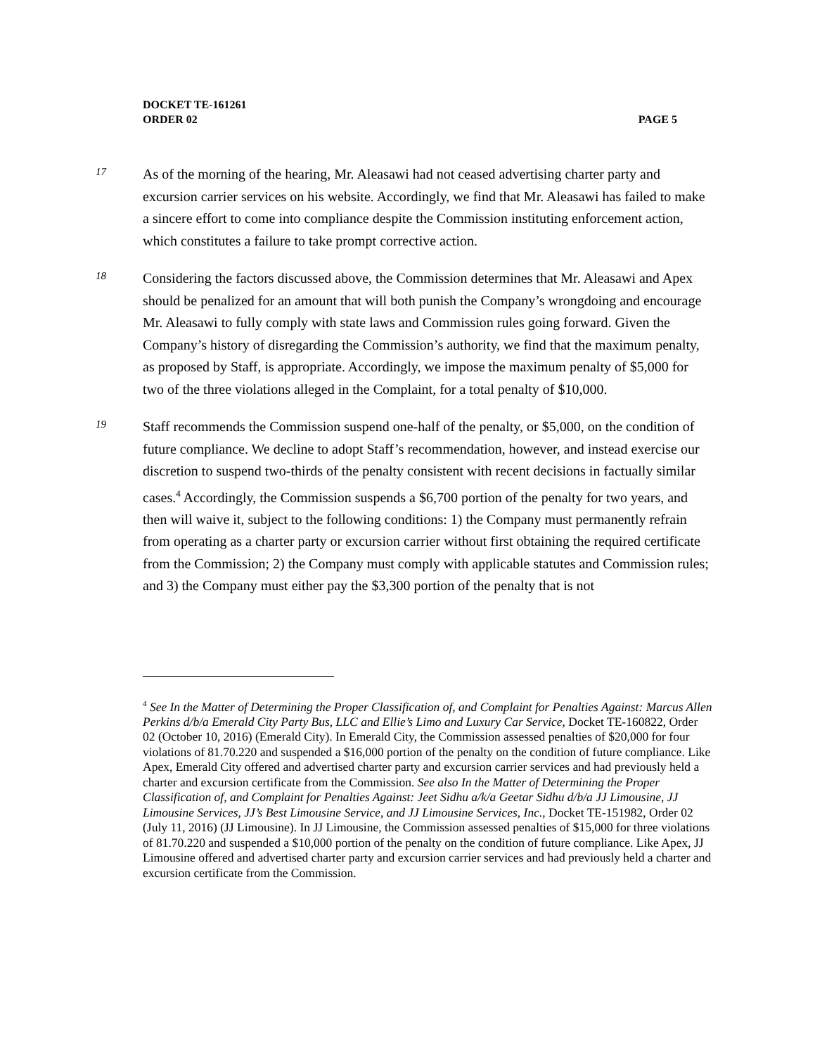DOCKET TE-161261
ORDER 02 PAGE 5
17
As of the morning of the hearing, Mr. Aleasawi had not ceased advertising charter party and excursion carrier services on his website. Accordingly, we find that Mr. Aleasawi has failed to make a sincere effort to come into compliance despite the Commission instituting enforcement action, which constitutes a failure to take prompt corrective action.
18
Considering the factors discussed above, the Commission determines that Mr. Aleasawi and Apex should be penalized for an amount that will both punish the Company’s wrongdoing and encourage Mr. Aleasawi to fully comply with state laws and Commission rules going forward. Given the Company’s history of disregarding the Commission’s authority, we find that the maximum penalty, as proposed by Staff, is appropriate. Accordingly, we impose the maximum penalty of $5,000 for two of the three violations alleged in the Complaint, for a total penalty of $10,000.
19
Staff recommends the Commission suspend one-half of the penalty, or $5,000, on the condition of future compliance. We decline to adopt Staff’s recommendation, however, and instead exercise our discretion to suspend two-thirds of the penalty consistent with recent decisions in factually similar cases.<sup>4</sup> Accordingly, the Commission suspends a $6,700 portion of the penalty for two years, and then will waive it, subject to the following conditions: 1) the Company must permanently refrain from operating as a charter party or excursion carrier without first obtaining the required certificate from the Commission; 2) the Company must comply with applicable statutes and Commission rules; and 3) the Company must either pay the $3,300 portion of the penalty that is not
<sup>4</sup> See In the Matter of Determining the Proper Classification of, and Complaint for Penalties Against: Marcus Allen Perkins d/b/a Emerald City Party Bus, LLC and Ellie’s Limo and Luxury Car Service, Docket TE-160822, Order 02 (October 10, 2016) (Emerald City). In Emerald City, the Commission assessed penalties of $20,000 for four violations of 81.70.220 and suspended a $16,000 portion of the penalty on the condition of future compliance. Like Apex, Emerald City offered and advertised charter party and excursion carrier services and had previously held a charter and excursion certificate from the Commission. See also In the Matter of Determining the Proper Classification of, and Complaint for Penalties Against: Jeet Sidhu a/k/a Geetar Sidhu d/b/a JJ Limousine, JJ Limousine Services, JJ’s Best Limousine Service, and JJ Limousine Services, Inc., Docket TE-151982, Order 02 (July 11, 2016) (JJ Limousine). In JJ Limousine, the Commission assessed penalties of $15,000 for three violations of 81.70.220 and suspended a $10,000 portion of the penalty on the condition of future compliance. Like Apex, JJ Limousine offered and advertised charter party and excursion carrier services and had previously held a charter and excursion certificate from the Commission.